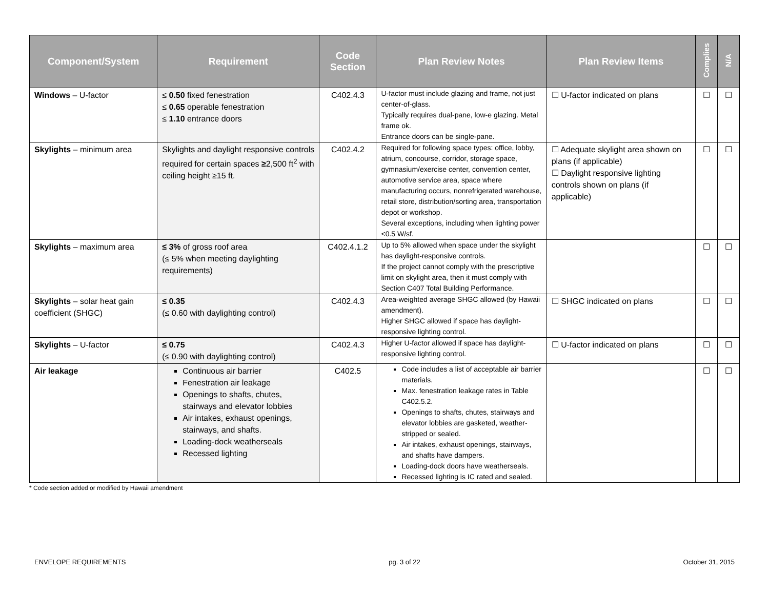| Component/System | Requirement | Code Section | Plan Review Notes | Plan Review Items | Complies | N/A |
| --- | --- | --- | --- | --- | --- | --- |
| Windows – U-factor | ≤ 0.50 fixed fenestration ≤ 0.65 operable fenestration ≤ 1.10 entrance doors | C402.4.3 | U-factor must include glazing and frame, not just center-of-glass. Typically requires dual-pane, low-e glazing. Metal frame ok. Entrance doors can be single-pane. | ☐ U-factor indicated on plans | ☐ | ☐ |
| Skylights – minimum area | Skylights and daylight responsive controls required for certain spaces ≥ 2,500 ft<sup>2</sup> with ceiling height ≥15 ft. | C402.4.2 | Required for following space types: office, lobby, atrium, concourse, corridor, storage space, gymnasium/exercise center, convention center, automotive service area, space where manufacturing occurs, nonrefrigerated warehouse, retail store, distribution/sorting area, transportation depot or workshop. Several exceptions, including when lighting power <0.5 W/sf. | ☐ Adequate skylight area shown on plans (if applicable) ☐ Daylight responsive lighting controls shown on plans (if applicable) | ☐ | ☐ |
| Skylights – maximum area | ≤ 3% of gross roof area (≤ 5% when meeting daylighting requirements) | C402.4.1.2 | Up to 5% allowed when space under the skylight has daylight-responsive controls. If the project cannot comply with the prescriptive limit on skylight area, then it must comply with Section C407 Total Building Performance. | | ☐ | ☐ |
| Skylights – solar heat gain coefficient (SHGC) | ≤ 0.35 (≤ 0.60 with daylighting control) | C402.4.3 | Area-weighted average SHGC allowed (by Hawaii amendment). Higher SHGC allowed if space has daylight-responsive lighting control. | ☐ SHGC indicated on plans | ☐ | ☐ |
| Skylights – U-factor | ≤ 0.75 (≤ 0.90 with daylighting control) | C402.4.3 | Higher U-factor allowed if space has daylight-responsive lighting control. | ☐ U-factor indicated on plans | ☐ | ☐ |
| Air leakage | Continuous air barrier Fenestration air leakage Openings to shafts, chutes, stairways and elevator lobbies Air intakes, exhaust openings, stairways, and shafts. Loading-dock weatherseals Recessed lighting | C402.5 | Code includes a list of acceptable air barrier materials. Max. fenestration leakage rates in Table C402.5.2. Openings to shafts, chutes, stairways and elevator lobbies are gasketed, weather-stripped or sealed. Air intakes, exhaust openings, stairways, and shafts have dampers. Loading-dock doors have weatherseals. Recessed lighting is IC rated and sealed. | | ☐ | ☐ |
* Code section added or modified by Hawaii amendment
ENVELOPE REQUIREMENTS pg. 3 of 22 October 31, 2015